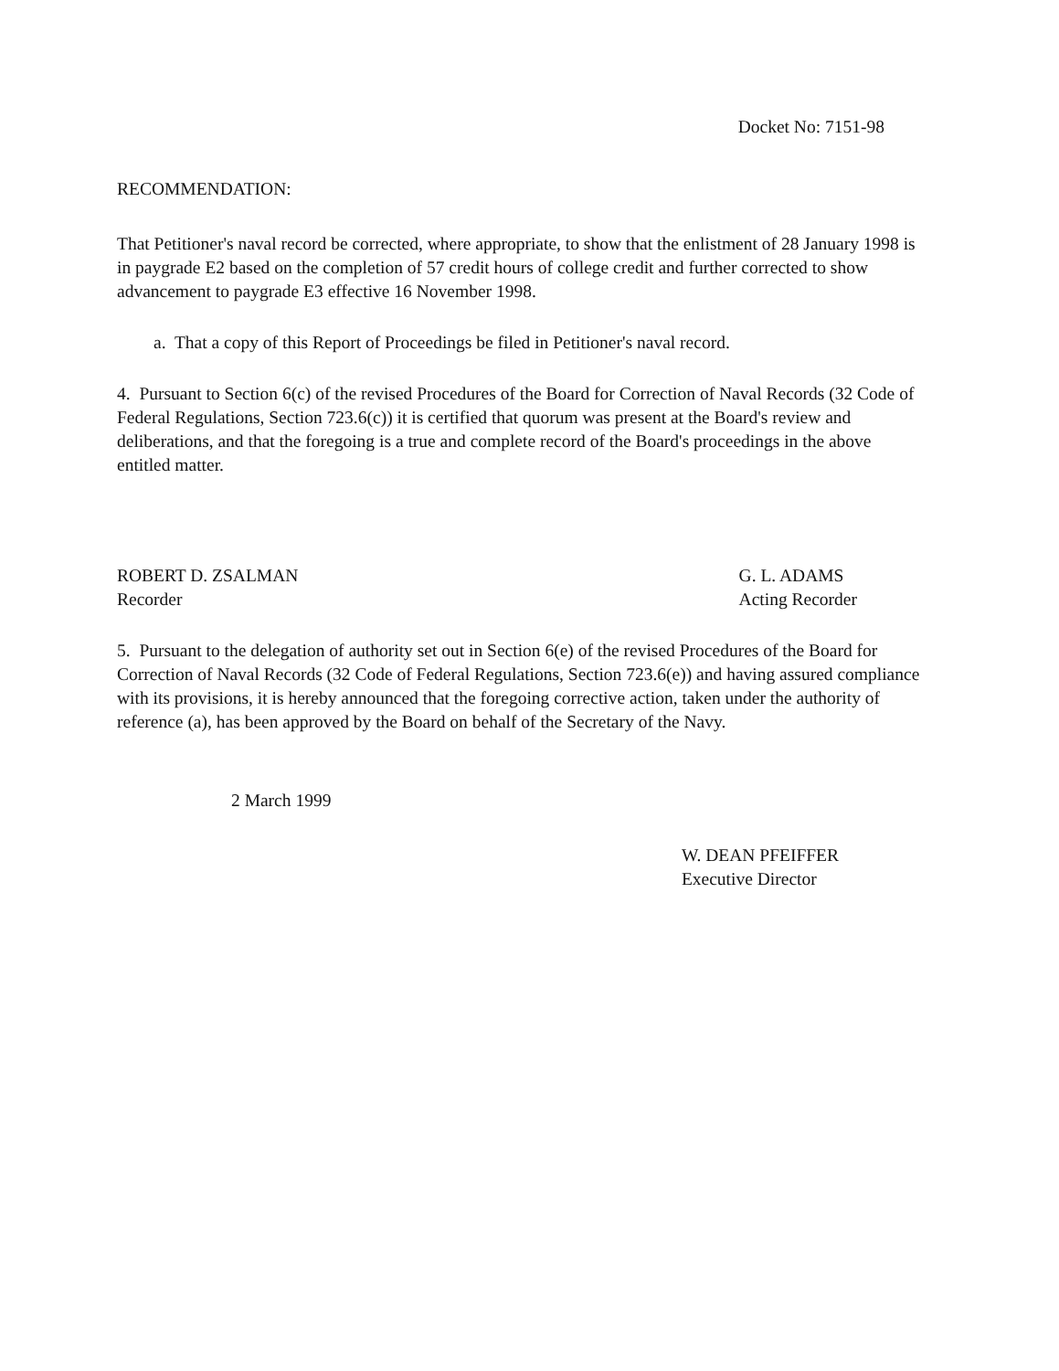Docket No: 7151-98
RECOMMENDATION:
That Petitioner's naval record be corrected, where appropriate, to show that the enlistment of 28 January 1998 is in paygrade E2 based on the completion of 57 credit hours of college credit and further corrected to show advancement to paygrade E3 effective 16 November 1998.
a. That a copy of this Report of Proceedings be filed in Petitioner's naval record.
4. Pursuant to Section 6(c) of the revised Procedures of the Board for Correction of Naval Records (32 Code of Federal Regulations, Section 723.6(c)) it is certified that quorum was present at the Board's review and deliberations, and that the foregoing is a true and complete record of the Board's proceedings in the above entitled matter.
ROBERT D. ZSALMAN
Recorder
G. L. ADAMS
Acting Recorder
5. Pursuant to the delegation of authority set out in Section 6(e) of the revised Procedures of the Board for Correction of Naval Records (32 Code of Federal Regulations, Section 723.6(e)) and having assured compliance with its provisions, it is hereby announced that the foregoing corrective action, taken under the authority of reference (a), has been approved by the Board on behalf of the Secretary of the Navy.
2 March 1999
W. DEAN PFEIFFER
Executive Director